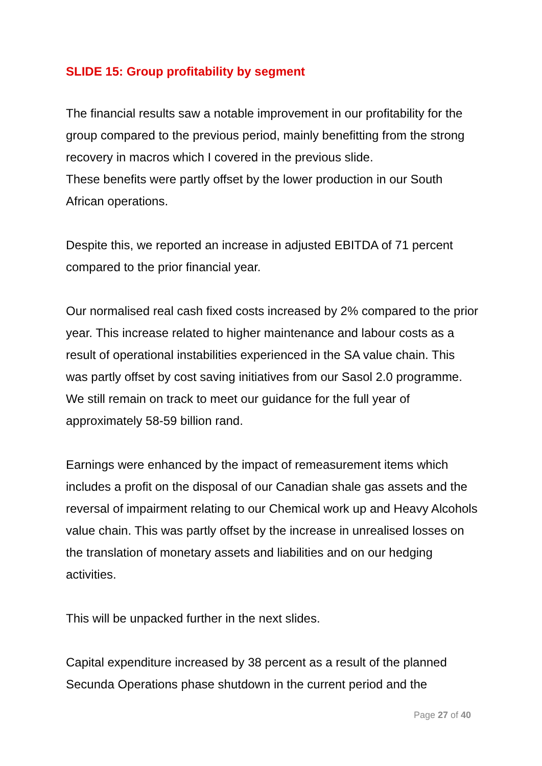SLIDE 15: Group profitability by segment
The financial results saw a notable improvement in our profitability for the group compared to the previous period, mainly benefitting from the strong recovery in macros which I covered in the previous slide.
These benefits were partly offset by the lower production in our South African operations.
Despite this, we reported an increase in adjusted EBITDA of 71 percent compared to the prior financial year.
Our normalised real cash fixed costs increased by 2% compared to the prior year. This increase related to higher maintenance and labour costs as a result of operational instabilities experienced in the SA value chain. This was partly offset by cost saving initiatives from our Sasol 2.0 programme. We still remain on track to meet our guidance for the full year of approximately 58-59 billion rand.
Earnings were enhanced by the impact of remeasurement items which includes a profit on the disposal of our Canadian shale gas assets and the reversal of impairment relating to our Chemical work up and Heavy Alcohols value chain. This was partly offset by the increase in unrealised losses on the translation of monetary assets and liabilities and on our hedging activities.
This will be unpacked further in the next slides.
Capital expenditure increased by 38 percent as a result of the planned Secunda Operations phase shutdown in the current period and the
Page 27 of 40